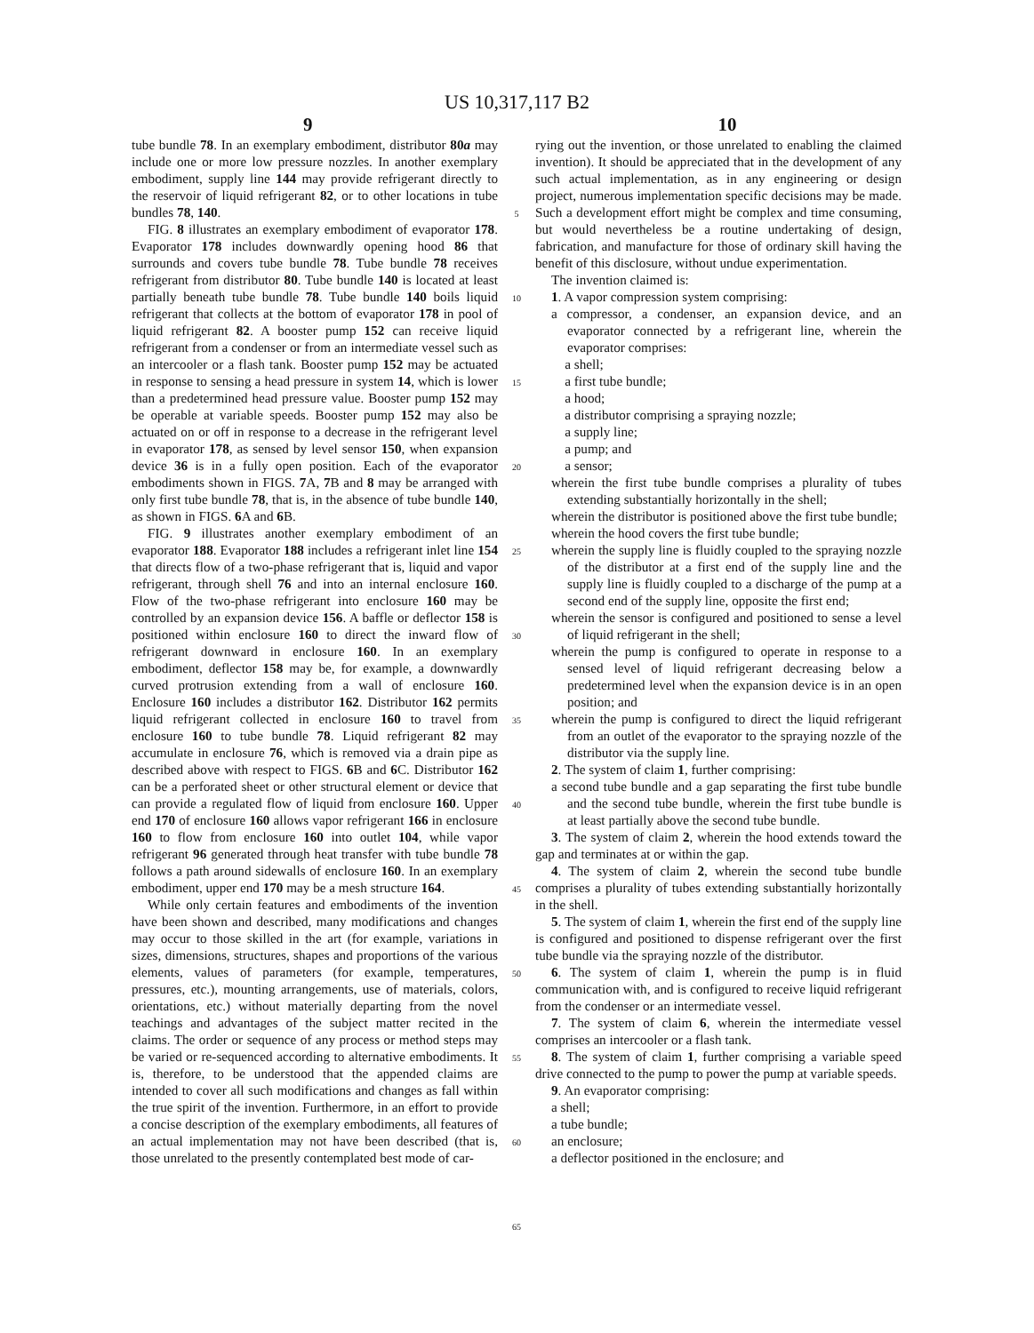US 10,317,117 B2
9 10
tube bundle 78. In an exemplary embodiment, distributor 80a may include one or more low pressure nozzles. In another exemplary embodiment, supply line 144 may provide refrigerant directly to the reservoir of liquid refrigerant 82, or to other locations in tube bundles 78, 140.
FIG. 8 illustrates an exemplary embodiment of evaporator 178. Evaporator 178 includes downwardly opening hood 86 that surrounds and covers tube bundle 78. Tube bundle 78 receives refrigerant from distributor 80. Tube bundle 140 is located at least partially beneath tube bundle 78. Tube bundle 140 boils liquid refrigerant that collects at the bottom of evaporator 178 in pool of liquid refrigerant 82. A booster pump 152 can receive liquid refrigerant from a condenser or from an intermediate vessel such as an intercooler or a flash tank. Booster pump 152 may be actuated in response to sensing a head pressure in system 14, which is lower than a predetermined head pressure value. Booster pump 152 may be operable at variable speeds. Booster pump 152 may also be actuated on or off in response to a decrease in the refrigerant level in evaporator 178, as sensed by level sensor 150, when expansion device 36 is in a fully open position. Each of the evaporator embodiments shown in FIGS. 7 A, 7 B and 8 may be arranged with only first tube bundle 78, that is, in the absence of tube bundle 140, as shown in FIGS. 6 A and 6 B.
FIG. 9 illustrates another exemplary embodiment of an evaporator 188. Evaporator 188 includes a refrigerant inlet line 154 that directs flow of a two-phase refrigerant that is, liquid and vapor refrigerant, through shell 76 and into an internal enclosure 160. Flow of the two-phase refrigerant into enclosure 160 may be controlled by an expansion device 156. A baffle or deflector 158 is positioned within enclosure 160 to direct the inward flow of refrigerant downward in enclosure 160. In an exemplary embodiment, deflector 158 may be, for example, a downwardly curved protrusion extending from a wall of enclosure 160. Enclosure 160 includes a distributor 162. Distributor 162 permits liquid refrigerant collected in enclosure 160 to travel from enclosure 160 to tube bundle 78. Liquid refrigerant 82 may accumulate in enclosure 76, which is removed via a drain pipe as described above with respect to FIGS. 6 B and 6 C. Distributor 162 can be a perforated sheet or other structural element or device that can provide a regulated flow of liquid from enclosure 160. Upper end 170 of enclosure 160 allows vapor refrigerant 166 in enclosure 160 to flow from enclosure 160 into outlet 104, while vapor refrigerant 96 generated through heat transfer with tube bundle 78 follows a path around sidewalls of enclosure 160. In an exemplary embodiment, upper end 170 may be a mesh structure 164.
While only certain features and embodiments of the invention have been shown and described, many modifications and changes may occur to those skilled in the art (for example, variations in sizes, dimensions, structures, shapes and proportions of the various elements, values of parameters (for example, temperatures, pressures, etc.), mounting arrangements, use of materials, colors, orientations, etc.) without materially departing from the novel teachings and advantages of the subject matter recited in the claims. The order or sequence of any process or method steps may be varied or re-sequenced according to alternative embodiments. It is, therefore, to be understood that the appended claims are intended to cover all such modifications and changes as fall within the true spirit of the invention. Furthermore, in an effort to provide a concise description of the exemplary embodiments, all features of an actual implementation may not have been described (that is, those unrelated to the presently contemplated best mode of car-
5
10
15
20
25
30
35
40
45
50
55
60
65
rying out the invention, or those unrelated to enabling the claimed invention). It should be appreciated that in the development of any such actual implementation, as in any engineering or design project, numerous implementation specific decisions may be made. Such a development effort might be complex and time consuming, but would nevertheless be a routine undertaking of design, fabrication, and manufacture for those of ordinary skill having the benefit of this disclosure, without undue experimentation.
The invention claimed is:
1. A vapor compression system comprising:
a compressor, a condenser, an expansion device, and an evaporator connected by a refrigerant line, wherein the evaporator comprises:
a shell;
a first tube bundle;
a hood;
a distributor comprising a spraying nozzle;
a supply line;
a pump; and
a sensor;
wherein the first tube bundle comprises a plurality of tubes extending substantially horizontally in the shell;
wherein the distributor is positioned above the first tube bundle;
wherein the hood covers the first tube bundle;
wherein the supply line is fluidly coupled to the spraying nozzle of the distributor at a first end of the supply line and the supply line is fluidly coupled to a discharge of the pump at a second end of the supply line, opposite the first end;
wherein the sensor is configured and positioned to sense a level of liquid refrigerant in the shell;
wherein the pump is configured to operate in response to a sensed level of liquid refrigerant decreasing below a predetermined level when the expansion device is in an open position; and
wherein the pump is configured to direct the liquid refrigerant from an outlet of the evaporator to the spraying nozzle of the distributor via the supply line.
2. The system of claim 1, further comprising:
a second tube bundle and a gap separating the first tube bundle and the second tube bundle, wherein the first tube bundle is at least partially above the second tube bundle.
3. The system of claim 2, wherein the hood extends toward the gap and terminates at or within the gap.
4. The system of claim 2, wherein the second tube bundle comprises a plurality of tubes extending substantially horizontally in the shell.
5. The system of claim 1, wherein the first end of the supply line is configured and positioned to dispense refrigerant over the first tube bundle via the spraying nozzle of the distributor.
6. The system of claim 1, wherein the pump is in fluid communication with, and is configured to receive liquid refrigerant from the condenser or an intermediate vessel.
7. The system of claim 6, wherein the intermediate vessel comprises an intercooler or a flash tank.
8. The system of claim 1, further comprising a variable speed drive connected to the pump to power the pump at variable speeds.
9. An evaporator comprising:
a shell;
a tube bundle;
an enclosure;
a deflector positioned in the enclosure; and